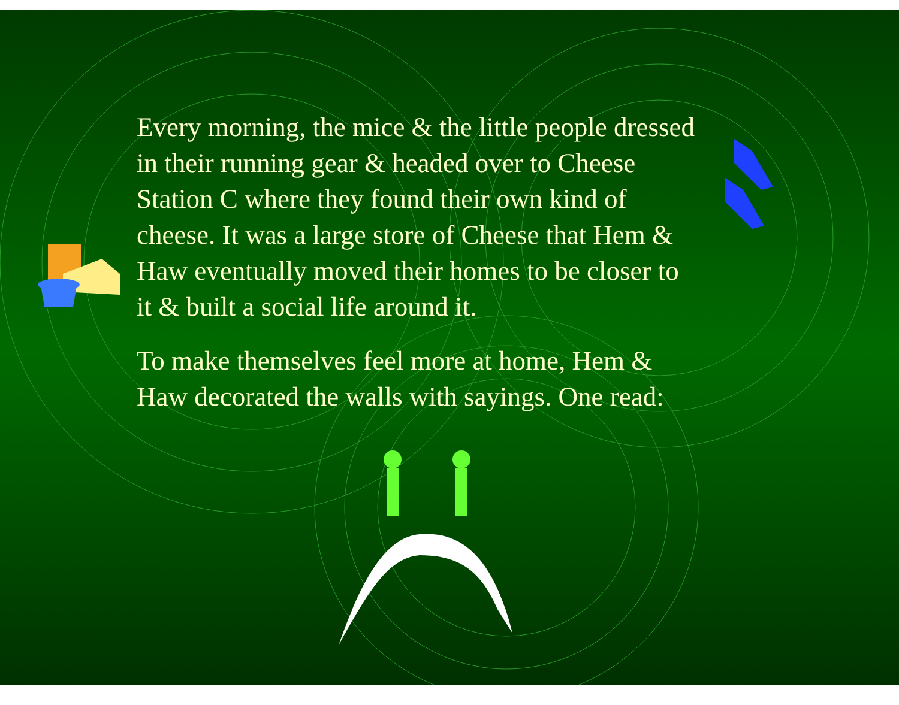Every morning, the mice & the little people dressed in their running gear & headed over to Cheese Station C where they found their own kind of cheese. It was a large store of Cheese that Hem & Haw eventually moved their homes to be closer to it & built a social life around it.
To make themselves feel more at home, Hem & Haw decorated the walls with sayings. One read: